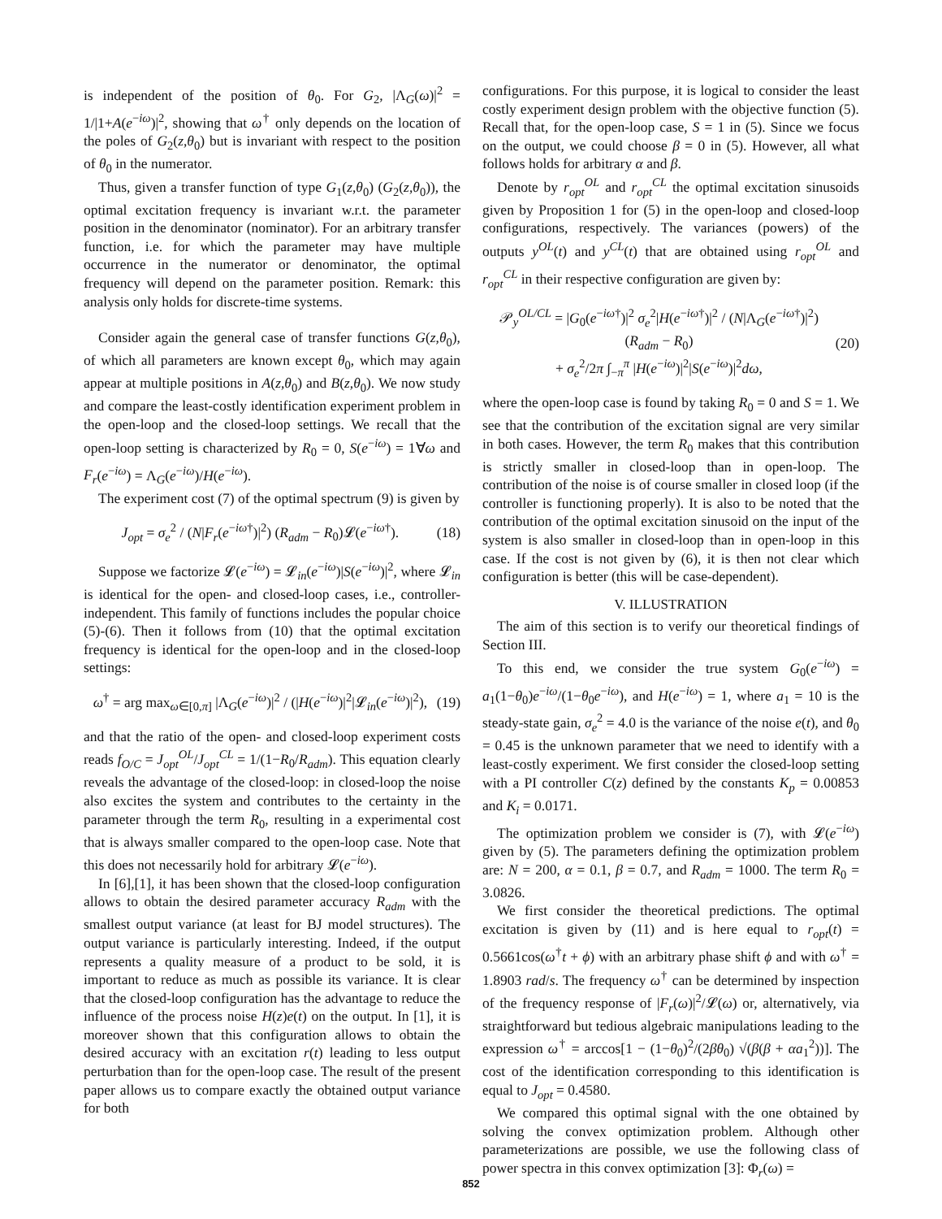is independent of the position of θ<sub>0</sub>. For G<sub>2</sub>, |Λ<sub>G</sub>(ω)|<sup>2</sup> = 1/|1+A(e<sup>−iω</sup>)|<sup>2</sup>, showing that ω<sup>†</sup> only depends on the location of the poles of G<sub>2</sub>(z,θ<sub>0</sub>) but is invariant with respect to the position of θ<sub>0</sub> in the numerator.
Thus, given a transfer function of type G<sub>1</sub>(z,θ<sub>0</sub>) (G<sub>2</sub>(z,θ<sub>0</sub>)), the optimal excitation frequency is invariant w.r.t. the parameter position in the denominator (nominator). For an arbitrary transfer function, i.e. for which the parameter may have multiple occurrence in the numerator or denominator, the optimal frequency will depend on the parameter position. Remark: this analysis only holds for discrete-time systems.
Consider again the general case of transfer functions G(z,θ<sub>0</sub>), of which all parameters are known except θ<sub>0</sub>, which may again appear at multiple positions in A(z,θ<sub>0</sub>) and B(z,θ<sub>0</sub>). We now study and compare the least-costly identification experiment problem in the open-loop and the closed-loop settings. We recall that the open-loop setting is characterized by R<sub>0</sub> = 0, S(e<sup>−iω</sup>) = 1∀ω and F<sub>r</sub>(e<sup>−iω</sup>) = Λ<sub>G</sub>(e<sup>−iω</sup>)/H(e<sup>−iω</sup>).
The experiment cost (7) of the optimal spectrum (9) is given by
J<sub>opt</sub> = σ<sub>e</sub><sup>2</sup> / (N|F<sub>r</sub>(e<sup>−iω†</sup>)|<sup>2</sup>) (R<sub>adm</sub> − R<sub>0</sub>)𝓛(e<sup>−iω†</sup>). (18)
Suppose we factorize 𝓛(e<sup>−iω</sup>) = 𝓛<sub>in</sub>(e<sup>−iω</sup>)|S(e<sup>−iω</sup>)|<sup>2</sup>, where 𝓛<sub>in</sub> is identical for the open- and closed-loop cases, i.e., controller-independent. This family of functions includes the popular choice (5)-(6). Then it follows from (10) that the optimal excitation frequency is identical for the open-loop and in the closed-loop settings:
ω<sup>†</sup> = arg max<sub>ω∈[0,π]</sub> |Λ<sub>G</sub>(e<sup>−iω</sup>)|<sup>2</sup> / (|H(e<sup>−iω</sup>)|<sup>2</sup>|𝓛<sub>in</sub>(e<sup>−iω</sup>)|<sup>2</sup>), (19)
and that the ratio of the open- and closed-loop experiment costs reads f<sub>O/C</sub> = J<sub>opt</sub><sup>OL</sup>/J<sub>opt</sub><sup>CL</sup> = 1/(1−R<sub>0</sub>/R<sub>adm</sub>). This equation clearly reveals the advantage of the closed-loop: in closed-loop the noise also excites the system and contributes to the certainty in the parameter through the term R<sub>0</sub>, resulting in a experimental cost that is always smaller compared to the open-loop case. Note that this does not necessarily hold for arbitrary 𝓛(e<sup>−iω</sup>).
In [6],[1], it has been shown that the closed-loop configuration allows to obtain the desired parameter accuracy R<sub>adm</sub> with the smallest output variance (at least for BJ model structures). The output variance is particularly interesting. Indeed, if the output represents a quality measure of a product to be sold, it is important to reduce as much as possible its variance. It is clear that the closed-loop configuration has the advantage to reduce the influence of the process noise H(z)e(t) on the output. In [1], it is moreover shown that this configuration allows to obtain the desired accuracy with an excitation r(t) leading to less output perturbation than for the open-loop case. The result of the present paper allows us to compare exactly the obtained output variance for both
configurations. For this purpose, it is logical to consider the least costly experiment design problem with the objective function (5). Recall that, for the open-loop case, S = 1 in (5). Since we focus on the output, we could choose β = 0 in (5). However, all what follows holds for arbitrary α and β.
Denote by r<sub>opt</sub><sup>OL</sup> and r<sub>opt</sub><sup>CL</sup> the optimal excitation sinusoids given by Proposition 1 for (5) in the open-loop and closed-loop configurations, respectively. The variances (powers) of the outputs y<sup>OL</sup>(t) and y<sup>CL</sup>(t) that are obtained using r<sub>opt</sub><sup>OL</sup> and r<sub>opt</sub><sup>CL</sup> in their respective configuration are given by:
𝒫<sub>y</sub><sup>OL/CL</sup> = |G<sub>0</sub>(e<sup>−iω†</sup>)|<sup>2</sup> σ<sub>e</sub><sup>2</sup>|H(e<sup>−iω†</sup>)|<sup>2</sup> / (N|Λ<sub>G</sub>(e<sup>−iω†</sup>)|<sup>2</sup>) (R<sub>adm</sub> − R<sub>0</sub>)
+ σ<sub>e</sub><sup>2</sup>/2π ∫<sub>−π</sub><sup>π</sup> |H(e<sup>−iω</sup>)|<sup>2</sup>|S(e<sup>−iω</sup>)|<sup>2</sup>dω, (20)
where the open-loop case is found by taking R<sub>0</sub> = 0 and S = 1. We see that the contribution of the excitation signal are very similar in both cases. However, the term R<sub>0</sub> makes that this contribution is strictly smaller in closed-loop than in open-loop. The contribution of the noise is of course smaller in closed loop (if the controller is functioning properly). It is also to be noted that the contribution of the optimal excitation sinusoid on the input of the system is also smaller in closed-loop than in open-loop in this case. If the cost is not given by (6), it is then not clear which configuration is better (this will be case-dependent).
V. ILLUSTRATION
The aim of this section is to verify our theoretical findings of Section III.
To this end, we consider the true system G<sub>0</sub>(e<sup>−iω</sup>) = a<sub>1</sub>(1−θ<sub>0</sub>)e<sup>−iω</sup>/(1−θ<sub>0</sub>e<sup>−iω</sup>), and H(e<sup>−iω</sup>) = 1, where a<sub>1</sub> = 10 is the steady-state gain, σ<sub>e</sub><sup>2</sup> = 4.0 is the variance of the noise e(t), and θ<sub>0</sub> = 0.45 is the unknown parameter that we need to identify with a least-costly experiment. We first consider the closed-loop setting with a PI controller C(z) defined by the constants K<sub>p</sub> = 0.00853 and K<sub>i</sub> = 0.0171.
The optimization problem we consider is (7), with 𝓛(e<sup>−iω</sup>) given by (5). The parameters defining the optimization problem are: N = 200, α = 0.1, β = 0.7, and R<sub>adm</sub> = 1000. The term R<sub>0</sub> = 3.0826.
We first consider the theoretical predictions. The optimal excitation is given by (11) and is here equal to r<sub>opt</sub>(t) = 0.5661cos(ω<sup>†</sup>t + ϕ) with an arbitrary phase shift ϕ and with ω<sup>†</sup> = 1.8903 rad/s. The frequency ω<sup>†</sup> can be determined by inspection of the frequency response of |F<sub>r</sub>(ω)|<sup>2</sup>/𝓛(ω) or, alternatively, via straightforward but tedious algebraic manipulations leading to the expression ω<sup>†</sup> = arccos[1 − (1−θ<sub>0</sub>)<sup>2</sup>/(2βθ<sub>0</sub>) √(β(β + αa<sub>1</sub><sup>2</sup>))]. The cost of the identification corresponding to this identification is equal to J<sub>opt</sub> = 0.4580.
We compared this optimal signal with the one obtained by solving the convex optimization problem. Although other parameterizations are possible, we use the following class of power spectra in this convex optimization [3]: Φ<sub>r</sub>(ω) =
852